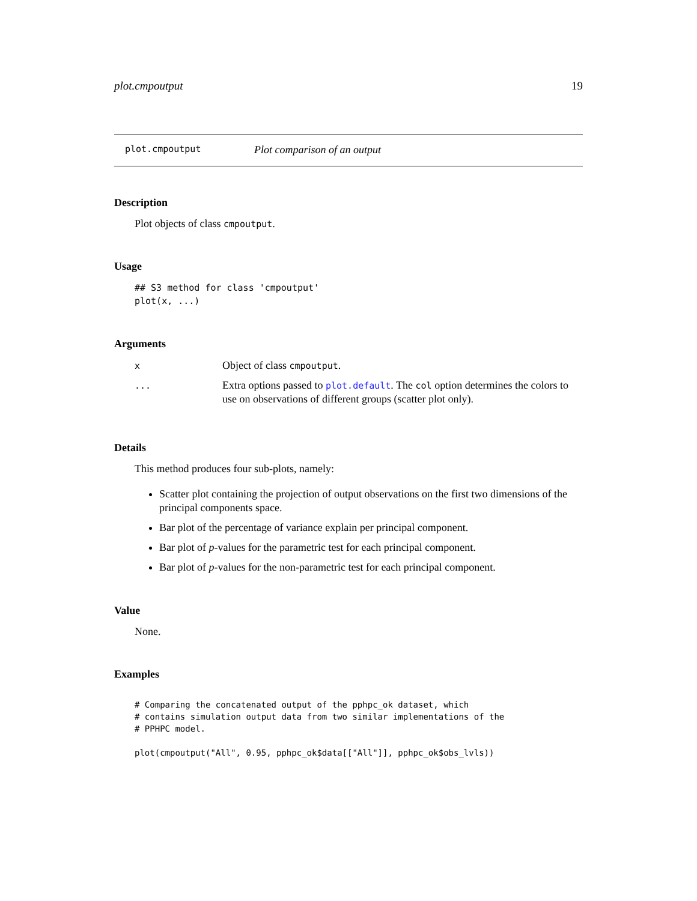plot.cmpoutput 19
plot.cmpoutput Plot comparison of an output
Description
Plot objects of class cmpoutput.
Usage
## S3 method for class 'cmpoutput'
plot(x, ...)
Arguments
| x | Object of class cmpoutput . |
| ... | Extra options passed to plot.default . The col option determines the colors to use on observations of different groups (scatter plot only). |
Details
This method produces four sub-plots, namely:
Scatter plot containing the projection of output observations on the first two dimensions of the principal components space.
Bar plot of the percentage of variance explain per principal component.
Bar plot of p-values for the parametric test for each principal component.
Bar plot of p-values for the non-parametric test for each principal component.
Value
None.
Examples
# Comparing the concatenated output of the pphpc_ok dataset, which
# contains simulation output data from two similar implementations of the
# PPHPC model.

plot(cmpoutput("All", 0.95, pphpc_ok$data[["All"]], pphpc_ok$obs_lvls))